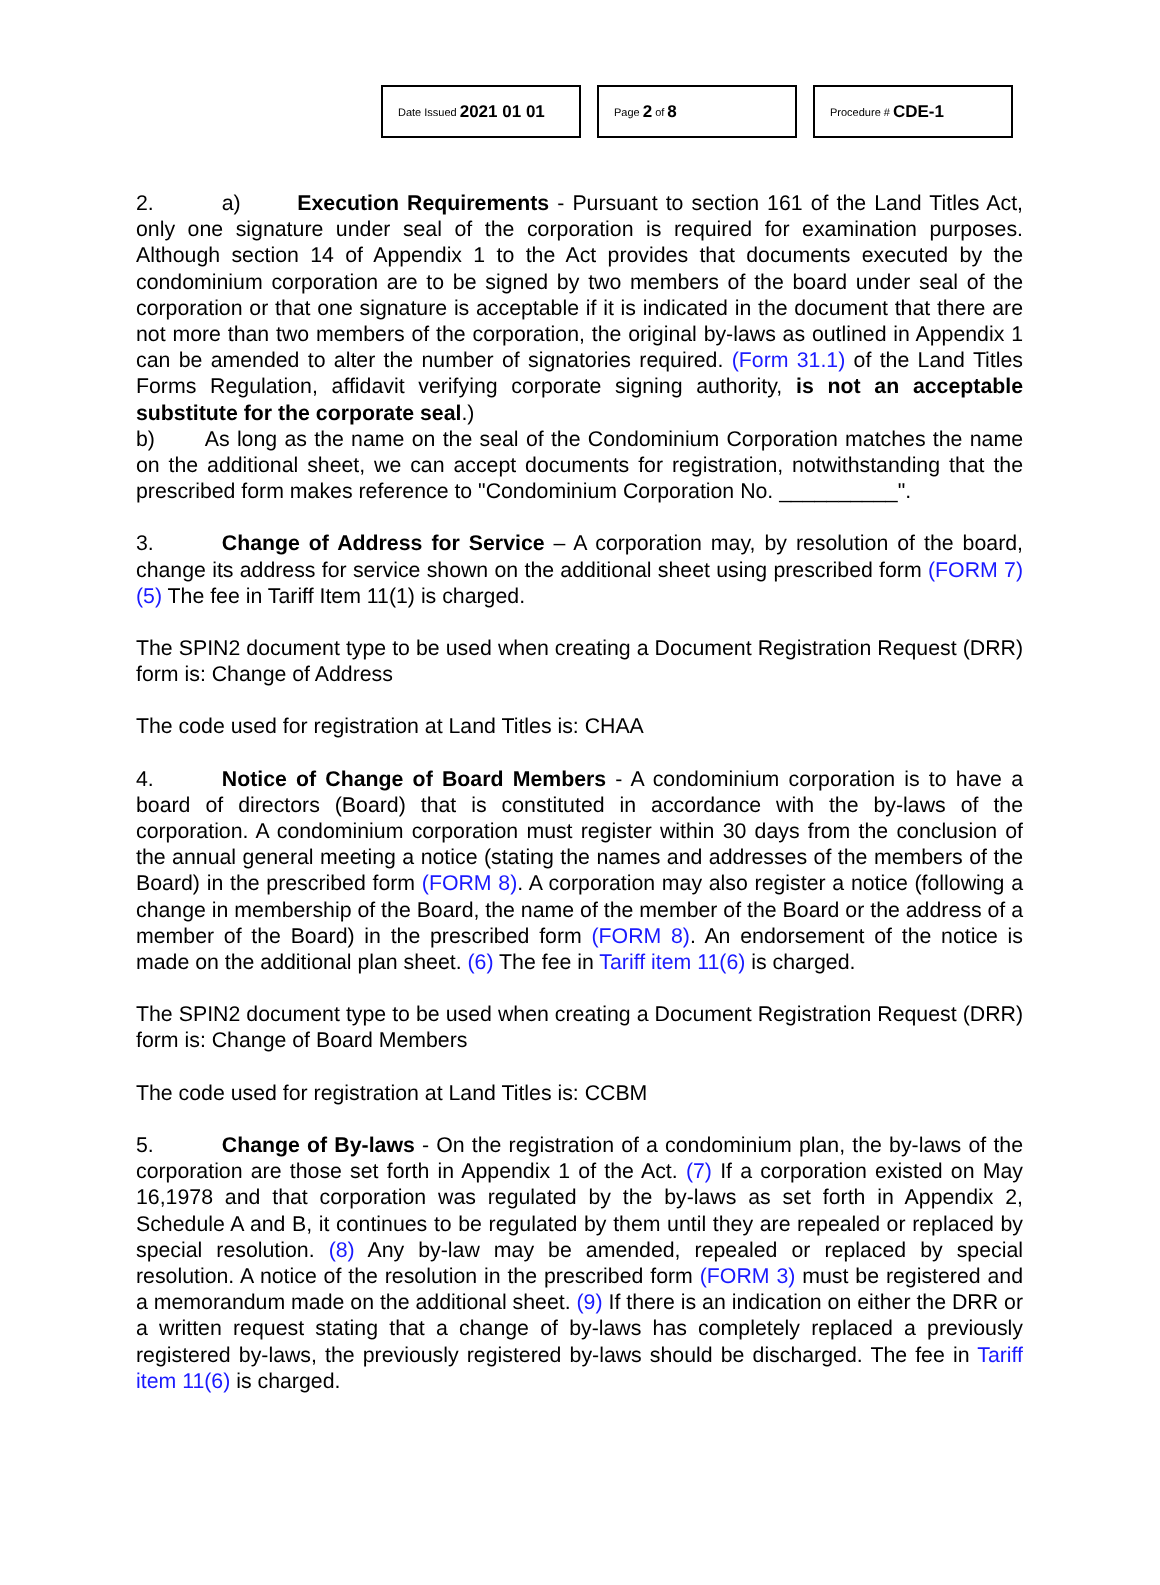Date Issued 2021 01 01
Page 2 of 8
Procedure # CDE-1
2. a) Execution Requirements - Pursuant to section 161 of the Land Titles Act, only one signature under seal of the corporation is required for examination purposes. Although section 14 of Appendix 1 to the Act provides that documents executed by the condominium corporation are to be signed by two members of the board under seal of the corporation or that one signature is acceptable if it is indicated in the document that there are not more than two members of the corporation, the original by-laws as outlined in Appendix 1 can be amended to alter the number of signatories required. (Form 31.1) of the Land Titles Forms Regulation, affidavit verifying corporate signing authority, is not an acceptable substitute for the corporate seal.)
b) As long as the name on the seal of the Condominium Corporation matches the name on the additional sheet, we can accept documents for registration, notwithstanding that the prescribed form makes reference to "Condominium Corporation No. __________".
3. Change of Address for Service – A corporation may, by resolution of the board, change its address for service shown on the additional sheet using prescribed form (FORM 7) (5) The fee in Tariff Item 11(1) is charged.
The SPIN2 document type to be used when creating a Document Registration Request (DRR) form is: Change of Address
The code used for registration at Land Titles is: CHAA
4. Notice of Change of Board Members - A condominium corporation is to have a board of directors (Board) that is constituted in accordance with the by-laws of the corporation. A condominium corporation must register within 30 days from the conclusion of the annual general meeting a notice (stating the names and addresses of the members of the Board) in the prescribed form (FORM 8). A corporation may also register a notice (following a change in membership of the Board, the name of the member of the Board or the address of a member of the Board) in the prescribed form (FORM 8). An endorsement of the notice is made on the additional plan sheet. (6) The fee in Tariff item 11(6) is charged.
The SPIN2 document type to be used when creating a Document Registration Request (DRR) form is: Change of Board Members
The code used for registration at Land Titles is: CCBM
5. Change of By-laws - On the registration of a condominium plan, the by-laws of the corporation are those set forth in Appendix 1 of the Act. (7) If a corporation existed on May 16,1978 and that corporation was regulated by the by-laws as set forth in Appendix 2, Schedule A and B, it continues to be regulated by them until they are repealed or replaced by special resolution. (8) Any by-law may be amended, repealed or replaced by special resolution. A notice of the resolution in the prescribed form (FORM 3) must be registered and a memorandum made on the additional sheet. (9) If there is an indication on either the DRR or a written request stating that a change of by-laws has completely replaced a previously registered by-laws, the previously registered by-laws should be discharged. The fee in Tariff item 11(6) is charged.